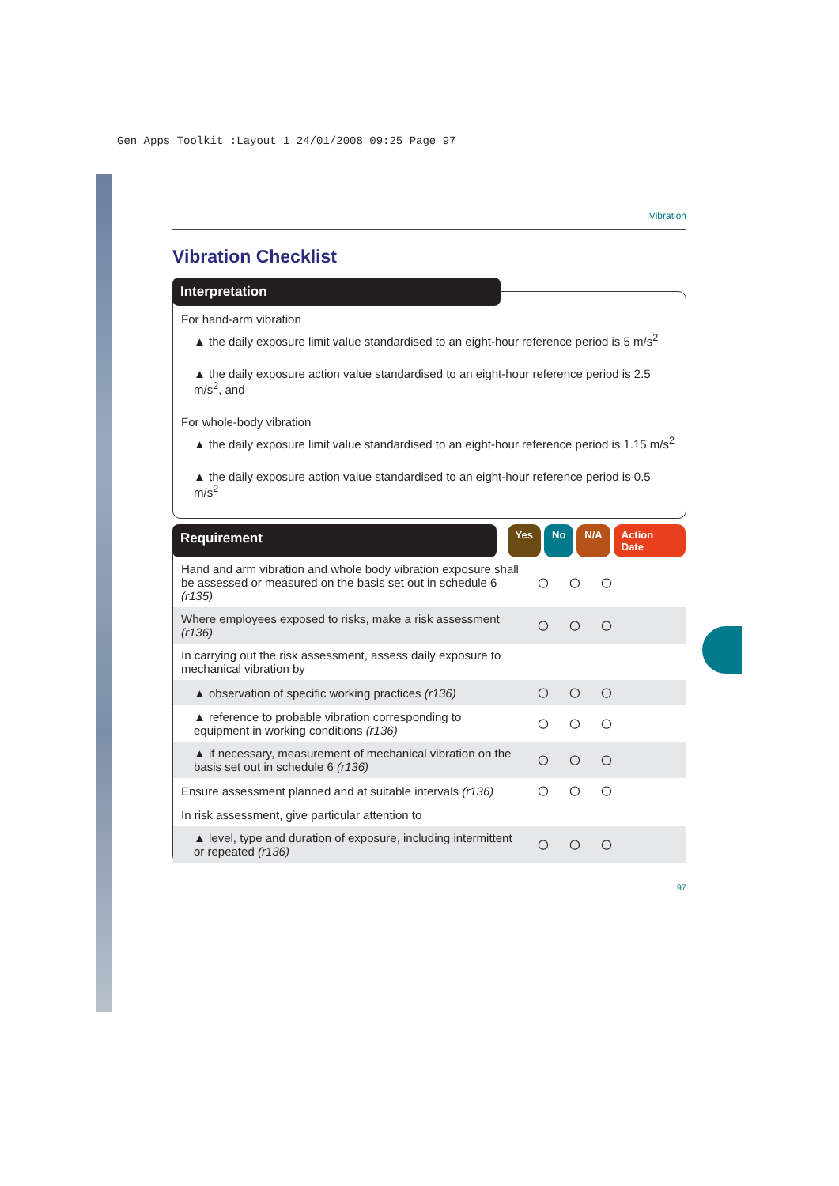Gen Apps Toolkit :Layout 1 24/01/2008 09:25 Page 97
Vibration
Vibration Checklist
Interpretation
For hand-arm vibration
▲ the daily exposure limit value standardised to an eight-hour reference period is 5 m/s<sup>2</sup>
▲ the daily exposure action value standardised to an eight-hour reference period is 2.5 m/s<sup>2</sup>, and
For whole-body vibration
▲ the daily exposure limit value standardised to an eight-hour reference period is 1.15 m/s<sup>2</sup>
▲ the daily exposure action value standardised to an eight-hour reference period is 0.5 m/s<sup>2</sup>
Requirement
Yes No N/A Action Date
| Hand and arm vibration and whole body vibration exposure shall be assessed or measured on the basis set out in schedule 6 (r135) | ○ | ○ | ○ | |
| Where employees exposed to risks, make a risk assessment (r136) | ○ | ○ | ○ | |
| In carrying out the risk assessment, assess daily exposure to mechanical vibration by | | | | |
| ▲ observation of specific working practices (r136) | ○ | ○ | ○ | |
| ▲ reference to probable vibration corresponding to equipment in working conditions (r136) | ○ | ○ | ○ | |
| ▲ if necessary, measurement of mechanical vibration on the basis set out in schedule 6 (r136) | ○ | ○ | ○ | |
| Ensure assessment planned and at suitable intervals (r136) | ○ | ○ | ○ | |
| In risk assessment, give particular attention to | | | | |
| ▲ level, type and duration of exposure, including intermittent or repeated (r136) | ○ | ○ | ○ | |
97